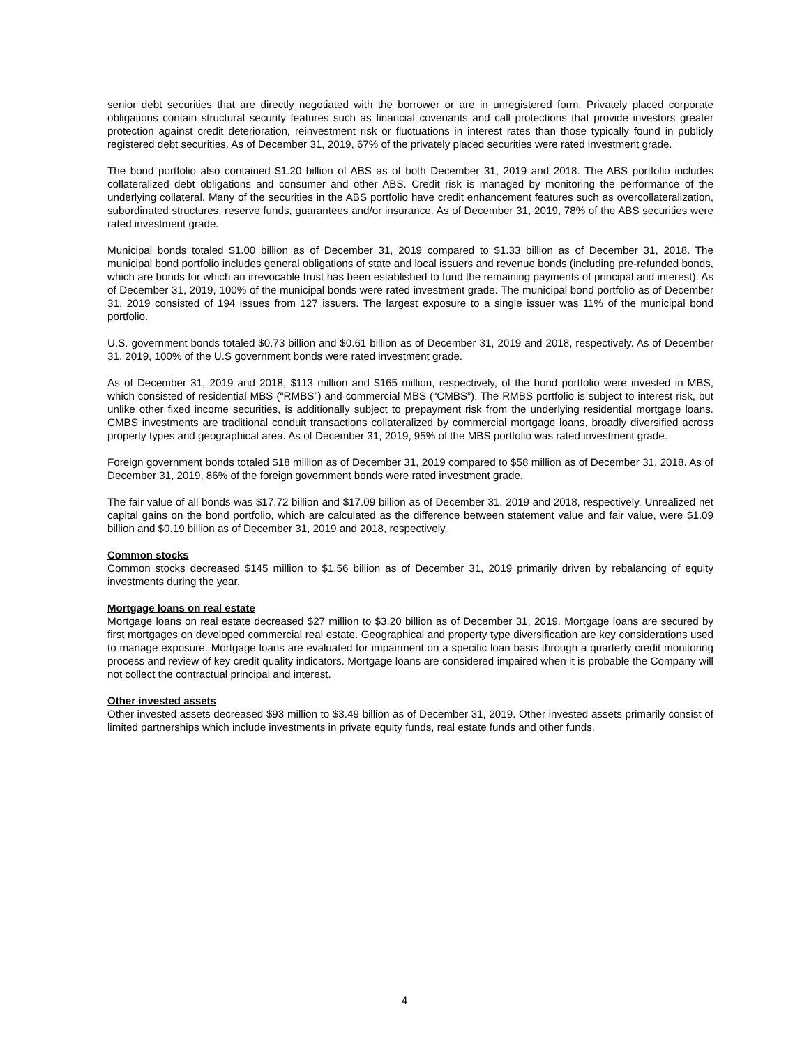senior debt securities that are directly negotiated with the borrower or are in unregistered form. Privately placed corporate obligations contain structural security features such as financial covenants and call protections that provide investors greater protection against credit deterioration, reinvestment risk or fluctuations in interest rates than those typically found in publicly registered debt securities. As of December 31, 2019, 67% of the privately placed securities were rated investment grade.
The bond portfolio also contained $1.20 billion of ABS as of both December 31, 2019 and 2018. The ABS portfolio includes collateralized debt obligations and consumer and other ABS. Credit risk is managed by monitoring the performance of the underlying collateral. Many of the securities in the ABS portfolio have credit enhancement features such as overcollateralization, subordinated structures, reserve funds, guarantees and/or insurance. As of December 31, 2019, 78% of the ABS securities were rated investment grade.
Municipal bonds totaled $1.00 billion as of December 31, 2019 compared to $1.33 billion as of December 31, 2018. The municipal bond portfolio includes general obligations of state and local issuers and revenue bonds (including pre-refunded bonds, which are bonds for which an irrevocable trust has been established to fund the remaining payments of principal and interest). As of December 31, 2019, 100% of the municipal bonds were rated investment grade. The municipal bond portfolio as of December 31, 2019 consisted of 194 issues from 127 issuers. The largest exposure to a single issuer was 11% of the municipal bond portfolio.
U.S. government bonds totaled $0.73 billion and $0.61 billion as of December 31, 2019 and 2018, respectively. As of December 31, 2019, 100% of the U.S government bonds were rated investment grade.
As of December 31, 2019 and 2018, $113 million and $165 million, respectively, of the bond portfolio were invested in MBS, which consisted of residential MBS (“RMBS”) and commercial MBS (“CMBS”). The RMBS portfolio is subject to interest risk, but unlike other fixed income securities, is additionally subject to prepayment risk from the underlying residential mortgage loans. CMBS investments are traditional conduit transactions collateralized by commercial mortgage loans, broadly diversified across property types and geographical area. As of December 31, 2019, 95% of the MBS portfolio was rated investment grade.
Foreign government bonds totaled $18 million as of December 31, 2019 compared to $58 million as of December 31, 2018. As of December 31, 2019, 86% of the foreign government bonds were rated investment grade.
The fair value of all bonds was $17.72 billion and $17.09 billion as of December 31, 2019 and 2018, respectively. Unrealized net capital gains on the bond portfolio, which are calculated as the difference between statement value and fair value, were $1.09 billion and $0.19 billion as of December 31, 2019 and 2018, respectively.
Common stocks
Common stocks decreased $145 million to $1.56 billion as of December 31, 2019 primarily driven by rebalancing of equity investments during the year.
Mortgage loans on real estate
Mortgage loans on real estate decreased $27 million to $3.20 billion as of December 31, 2019. Mortgage loans are secured by first mortgages on developed commercial real estate. Geographical and property type diversification are key considerations used to manage exposure. Mortgage loans are evaluated for impairment on a specific loan basis through a quarterly credit monitoring process and review of key credit quality indicators. Mortgage loans are considered impaired when it is probable the Company will not collect the contractual principal and interest.
Other invested assets
Other invested assets decreased $93 million to $3.49 billion as of December 31, 2019. Other invested assets primarily consist of limited partnerships which include investments in private equity funds, real estate funds and other funds.
4